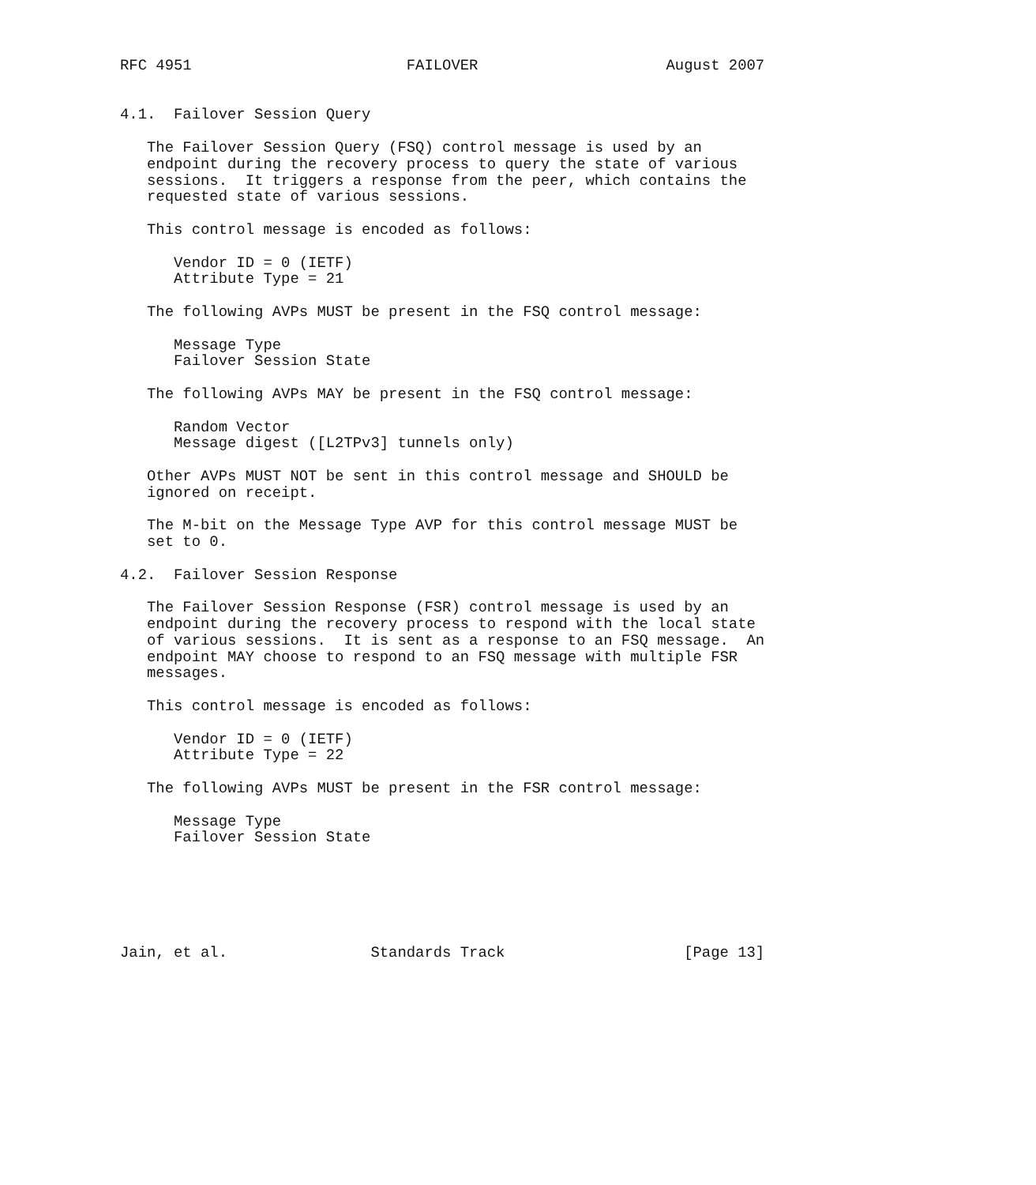RFC 4951                        FAILOVER                     August 2007


4.1.  Failover Session Query

   The Failover Session Query (FSQ) control message is used by an
   endpoint during the recovery process to query the state of various
   sessions.  It triggers a response from the peer, which contains the
   requested state of various sessions.

   This control message is encoded as follows:

      Vendor ID = 0 (IETF)
      Attribute Type = 21

   The following AVPs MUST be present in the FSQ control message:

      Message Type
      Failover Session State

   The following AVPs MAY be present in the FSQ control message:

      Random Vector
      Message digest ([L2TPv3] tunnels only)

   Other AVPs MUST NOT be sent in this control message and SHOULD be
   ignored on receipt.

   The M-bit on the Message Type AVP for this control message MUST be
   set to 0.

4.2.  Failover Session Response

   The Failover Session Response (FSR) control message is used by an
   endpoint during the recovery process to respond with the local state
   of various sessions.  It is sent as a response to an FSQ message.  An
   endpoint MAY choose to respond to an FSQ message with multiple FSR
   messages.

   This control message is encoded as follows:

      Vendor ID = 0 (IETF)
      Attribute Type = 22

   The following AVPs MUST be present in the FSR control message:

      Message Type
      Failover Session State






Jain, et al.                Standards Track                    [Page 13]